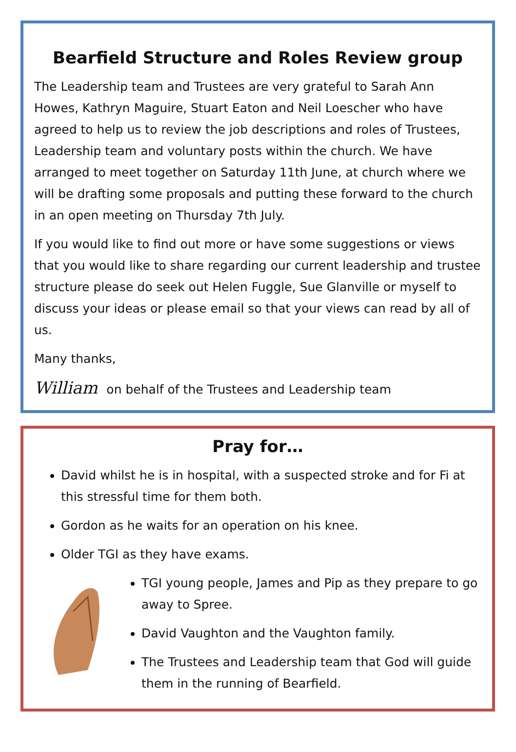Bearfield Structure and Roles Review group
The Leadership team and Trustees are very grateful to Sarah Ann Howes, Kathryn Maguire, Stuart Eaton and Neil Loescher who have agreed to help us to review the job descriptions and roles of Trustees, Leadership team and voluntary posts within the church. We have arranged to meet together on Saturday 11th June, at church where we will be drafting some proposals and putting these forward to the church in an open meeting on Thursday 7th July.
If you would like to find out more or have some suggestions or views that you would like to share regarding our current leadership and trustee structure please do seek out Helen Fuggle, Sue Glanville or myself to discuss your ideas or please email so that your views can read by all of us.
Many thanks,
William on behalf of the Trustees and Leadership team
Pray for…
David whilst he is in hospital, with a suspected stroke and for Fi at this stressful time for them both.
Gordon as he waits for an operation on his knee.
Older TGI as they have exams.
TGI young people, James and Pip as they prepare to go away to Spree.
David Vaughton and the Vaughton family.
The Trustees and Leadership team that God will guide them in the running of Bearfield.